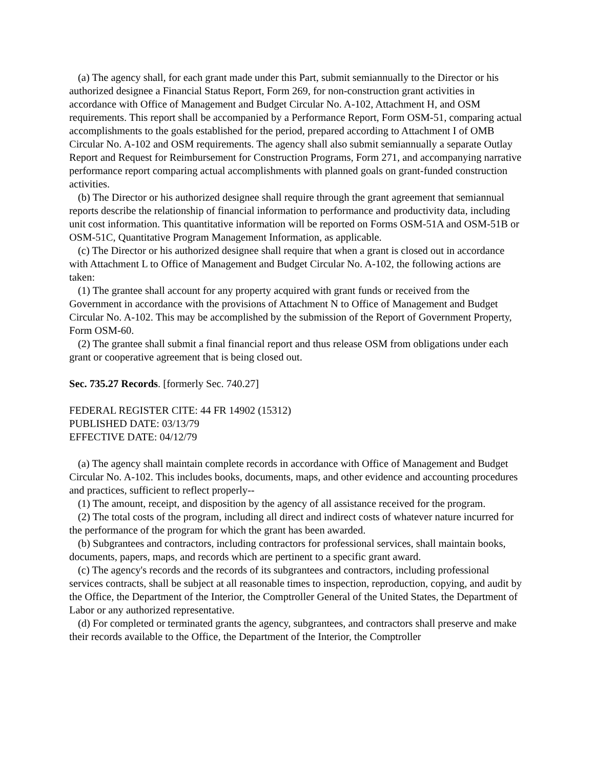(a) The agency shall, for each grant made under this Part, submit semiannually to the Director or his authorized designee a Financial Status Report, Form 269, for non-construction grant activities in accordance with Office of Management and Budget Circular No. A-102, Attachment H, and OSM requirements. This report shall be accompanied by a Performance Report, Form OSM-51, comparing actual accomplishments to the goals established for the period, prepared according to Attachment I of OMB Circular No. A-102 and OSM requirements. The agency shall also submit semiannually a separate Outlay Report and Request for Reimbursement for Construction Programs, Form 271, and accompanying narrative performance report comparing actual accomplishments with planned goals on grant-funded construction activities.
(b) The Director or his authorized designee shall require through the grant agreement that semiannual reports describe the relationship of financial information to performance and productivity data, including unit cost information. This quantitative information will be reported on Forms OSM-51A and OSM-51B or OSM-51C, Quantitative Program Management Information, as applicable.
(c) The Director or his authorized designee shall require that when a grant is closed out in accordance with Attachment L to Office of Management and Budget Circular No. A-102, the following actions are taken:
(1) The grantee shall account for any property acquired with grant funds or received from the Government in accordance with the provisions of Attachment N to Office of Management and Budget Circular No. A-102. This may be accomplished by the submission of the Report of Government Property, Form OSM-60.
(2) The grantee shall submit a final financial report and thus release OSM from obligations under each grant or cooperative agreement that is being closed out.
Sec. 735.27 Records. [formerly Sec. 740.27]
FEDERAL REGISTER CITE: 44 FR 14902 (15312)
PUBLISHED DATE: 03/13/79
EFFECTIVE DATE: 04/12/79
(a) The agency shall maintain complete records in accordance with Office of Management and Budget Circular No. A-102. This includes books, documents, maps, and other evidence and accounting procedures and practices, sufficient to reflect properly--
(1) The amount, receipt, and disposition by the agency of all assistance received for the program.
(2) The total costs of the program, including all direct and indirect costs of whatever nature incurred for the performance of the program for which the grant has been awarded.
(b) Subgrantees and contractors, including contractors for professional services, shall maintain books, documents, papers, maps, and records which are pertinent to a specific grant award.
(c) The agency's records and the records of its subgrantees and contractors, including professional services contracts, shall be subject at all reasonable times to inspection, reproduction, copying, and audit by the Office, the Department of the Interior, the Comptroller General of the United States, the Department of Labor or any authorized representative.
(d) For completed or terminated grants the agency, subgrantees, and contractors shall preserve and make their records available to the Office, the Department of the Interior, the Comptroller